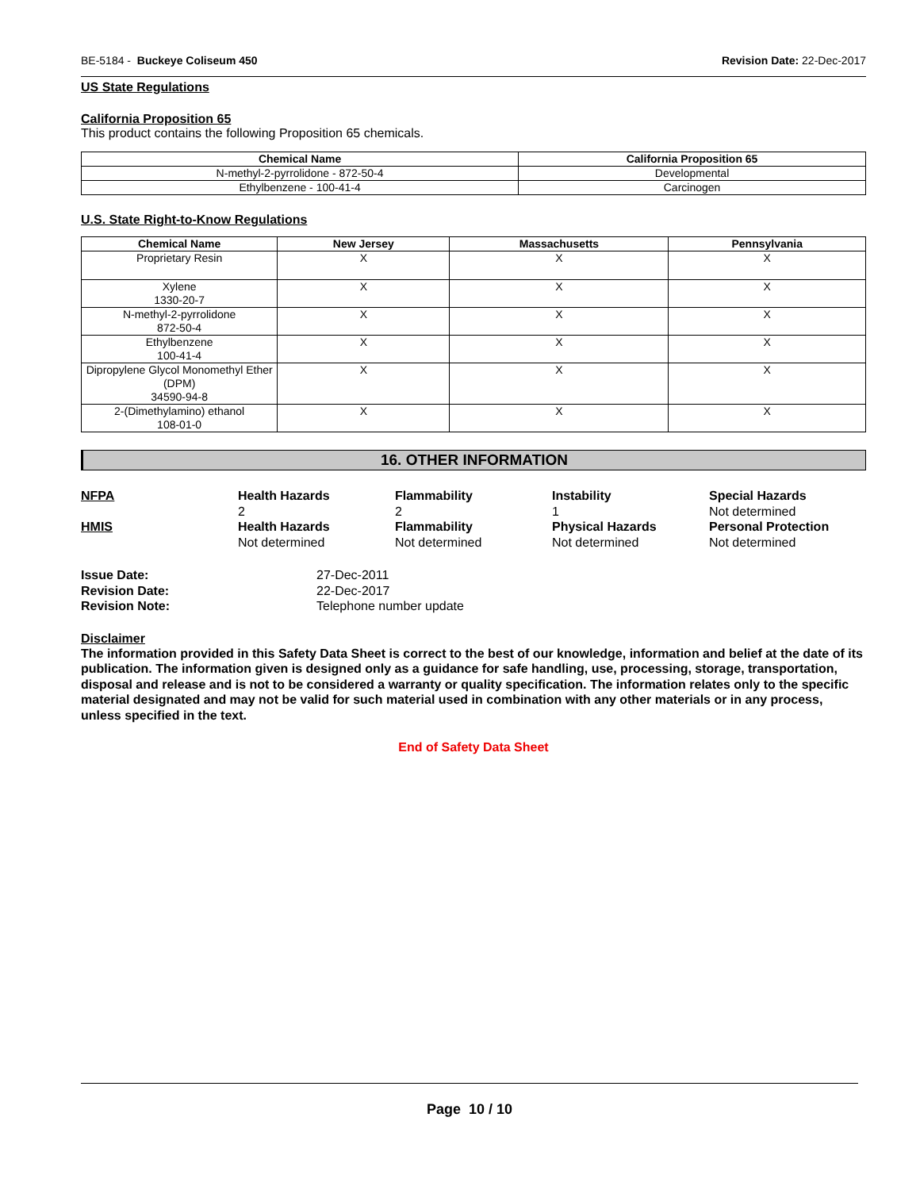BE-5184 - Buckeye Coliseum 450 Revision Date: 22-Dec-2017
US State Regulations
California Proposition 65
This product contains the following Proposition 65 chemicals.
| Chemical Name | California Proposition 65 |
| --- | --- |
| N-methyl-2-pyrrolidone - 872-50-4 | Developmental |
| Ethylbenzene - 100-41-4 | Carcinogen |
U.S. State Right-to-Know Regulations
| Chemical Name | New Jersey | Massachusetts | Pennsylvania |
| --- | --- | --- | --- |
| Proprietary Resin | X | X | X |
| Xylene 1330-20-7 | X | X | X |
| N-methyl-2-pyrrolidone 872-50-4 | X | X | X |
| Ethylbenzene 100-41-4 | X | X | X |
| Dipropylene Glycol Monomethyl Ether (DPM) 34590-94-8 | X | X | X |
| 2-(Dimethylamino) ethanol 108-01-0 | X | X | X |
16. OTHER INFORMATION
NFPA
Health Hazards
2
Flammability
2
Instability
1
Special Hazards
Not determined
HMIS
Health Hazards
Not determined
Flammability
Not determined
Physical Hazards
Not determined
Personal Protection
Not determined
Issue Date:
27-Dec-2011
Revision Date:
22-Dec-2017
Revision Note:
Telephone number update
Disclaimer
The information provided in this Safety Data Sheet is correct to the best of our knowledge, information and belief at the date of its publication. The information given is designed only as a guidance for safe handling, use, processing, storage, transportation, disposal and release and is not to be considered a warranty or quality specification. The information relates only to the specific material designated and may not be valid for such material used in combination with any other materials or in any process, unless specified in the text.
End of Safety Data Sheet
Page 10 / 10